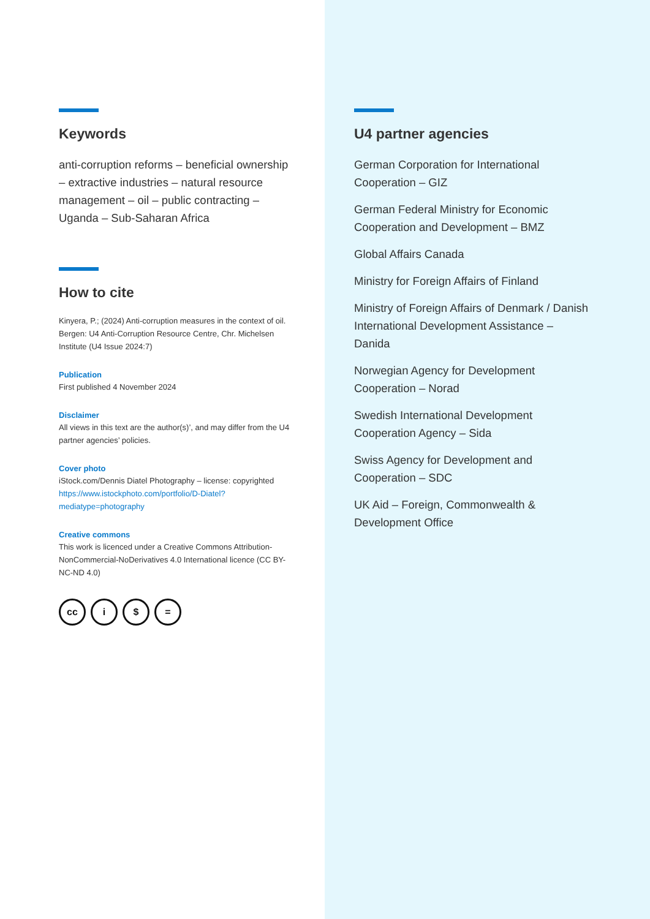Keywords
anti-corruption reforms – beneficial ownership – extractive industries – natural resource management – oil – public contracting – Uganda – Sub-Saharan Africa
How to cite
Kinyera, P.; (2024) Anti-corruption measures in the context of oil. Bergen: U4 Anti-Corruption Resource Centre, Chr. Michelsen Institute (U4 Issue 2024:7)
Publication
First published 4 November 2024
Disclaimer
All views in this text are the author(s)’, and may differ from the U4 partner agencies’ policies.
Cover photo
iStock.com/Dennis Diatel Photography – license: copyrighted https://www.istockphoto.com/portfolio/D-Diatel?mediatype=photography
Creative commons
This work is licenced under a Creative Commons Attribution-NonCommercial-NoDerivatives 4.0 International licence (CC BY-NC-ND 4.0)
cc i $ =
U4 partner agencies
German Corporation for International Cooperation – GIZ
German Federal Ministry for Economic Cooperation and Development – BMZ
Global Affairs Canada
Ministry for Foreign Affairs of Finland
Ministry of Foreign Affairs of Denmark / Danish International Development Assistance – Danida
Norwegian Agency for Development Cooperation – Norad
Swedish International Development Cooperation Agency – Sida
Swiss Agency for Development and Cooperation – SDC
UK Aid – Foreign, Commonwealth & Development Office